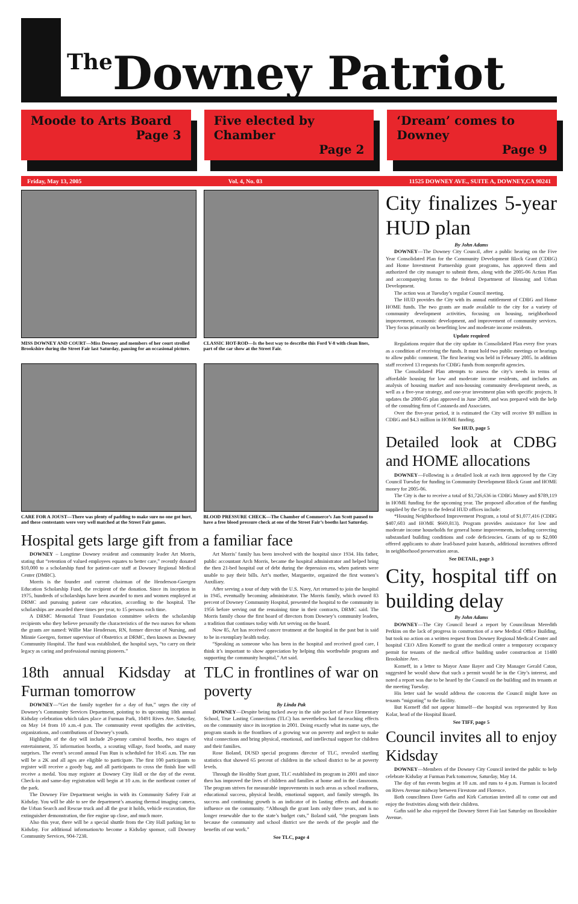The Downey Patriot
Moode to Arts Board
Page 3
Five elected by Chamber
Page 2
‘Dream’ comes to Downey
Page 9
Friday, May 13, 2005 Vol. 4, No. 03 11525 DOWNEY AVE., SUITE A, DOWNEY,CA 90241
MISS DOWNEY AND COURT—Miss Downey and members of her court strolled Brookshire during the Street Fair last Saturday, pausing for an occasional picture.
CLASSIC HOT-ROD—Is the best way to describe this Ford V-8 with clean lines, part of the car show at the Street Fair.
CARE FOR A JOUST—There was plenty of padding to make sure no one got hurt, and these contestants were very well matched at the Street Fair games.
BLOOD PRESSURE CHECK—The Chamber of Commerce’s Jan Scott paused to have a free blood pressure check at one of the Street Fair’s booths last Saturday.
Hospital gets large gift from a familiar face
DOWNEY – Longtime Downey resident and community leader Art Morris, stating that “retention of valued employees equates to better care,” recently donated $10,000 to a scholarship fund for patient-care staff at Downey Regional Medical Center (DMRC).
Morris is the founder and current chairman of the Henderson-Goergen Education Scholarship Fund, the recipient of the donation. Since its inception in 1975, hundreds of scholarships have been awarded to men and women employed at DRMC and pursuing patient care education, according to the hospital. The scholarships are awarded three times per year, to 15 persons each time.
A DRMC Memorial Trust Foundation committee selects the scholarship recipients who they believe personify the characteristics of the two nurses for whom the grants are named: Willie Mae Henderson, RN, former director of Nursing, and Minnie Goergen, former supervisor of Obstetrics at DRMC, then known as Downey Community Hospital. The fund was established, the hospital says, “to carry on their legacy as caring and professional nursing pioneers.”
Art Morris’ family has been involved with the hospital since 1934. His father, public accountant Arch Morris, became the hospital administrator and helped bring the then 21-bed hospital out of debt during the depression era, when patients were unable to pay their bills. Art’s mother, Marguerite, organized the first women’s Auxiliary.
After serving a tour of duty with the U.S. Navy, Art returned to join the hospital in 1945, eventually becoming administrator. The Morris family, which owned 83 percent of Downey Community Hospital, presented the hospital to the community in 1956 before serving out the remaining time in their contracts, DRMC said. The Morris family chose the first board of directors from Downey’s community leaders, a tradition that continues today with Art serving on the board.
Now 85, Art has received cancer treatment at the hospital in the past but is said to be in exemplary health today.
“Speaking as someone who has been in the hospital and received good care, I think it’s important to show appreciation by helping this worthwhile program and supporting the community hospital,” Art said.
18th annual Kidsday at Furman tomorrow
DOWNEY—“Get the family together for a day of fun,” urges the city of Downey’s Community Services Department, pointing to its upcoming 18th annual Kidsday celebration which takes place at Furman Park, 10491 Rives Ave. Saturday, on May 14 from 10 a.m.-4 p.m. The community event spotlights the activities, organizations, and contributions of Downey’s youth.
Highlights of the day will include 20-penny carnival booths, two stages of entertainment, 35 information booths, a scouting village, food booths, and many surprises. The event’s second annual Fun Run is scheduled for 10:45 a.m. The run will be a 2K and all ages are eligible to participate. The first 100 participants to register will receive a goody bag, and all participants to cross the finish line will receive a medal. You may register at Downey City Hall or the day of the event. Check-in and same-day registration will begin at 10 a.m. in the northeast corner of the park.
The Downey Fire Department weighs in with its Community Safety Fair at Kidsday. You will be able to see the department’s amazing thermal imaging camera, the Urban Search and Rescue truck and all the gear it holds, vehicle excavation, fire extinguisher demonstration, the fire engine up close, and much more.
Also this year, there will be a special shuttle from the City Hall parking lot to Kidsday. For additional information/to become a Kidsday sponsor, call Downey Community Services, 904-7238.
TLC in frontlines of war on poverty
By Linda Pak
DOWNEY—Despite being tucked away in the side pocket of Pace Elementary School, True Lasting Connections (TLC) has nevertheless had far-reaching effects on the community since its inception in 2001. Doing exactly what its name says, the program stands in the frontlines of a growing war on poverty and neglect to make vital connections and bring physical, emotional, and intellectual support for children and their families.
Rose Boland, DUSD special programs director of TLC, revealed startling statistics that showed 65 percent of children in the school district to be at poverty levels.
Through the Healthy Start grant, TLC established its program in 2001 and since then has improved the lives of children and families at home and in the classroom. The program strives for measurable improvements in such areas as school readiness, educational success, physical health, emotional support, and family strength. Its success and continuing growth is an indicator of its lasting effects and dramatic influence on the community. “Although the grant lasts only three years, and is no longer renewable due to the state’s budget cuts,” Boland said, “the program lasts because the community and school district see the needs of the people and the benefits of our work.”
See TLC, page 4
City finalizes 5-year HUD plan
By John Adams
DOWNEY—The Downey City Council, after a public hearing on the Five Year Consolidated Plan for the Community Development Block Grant (CDBG) and Home Investment Partnership grant programs, has approved them and authorized the city manager to submit them, along with the 2005-06 Action Plan and accompanying forms to the federal Department of Housing and Urban Development.
The action was at Tuesday’s regular Council meeting.
The HUD provides the City with its annual entitlement of CDBG and Home HOME funds. The two grants are made available to the city for a variety of community development activities, focusing on housing, neighborhood improvement, economic development, and improvement of community services. They focus primarily on benefiting low and moderate income residents.
Update required
Regulations require that the city update its Consolidated Plan every five years as a condition of receiving the funds. It must hold two public meetings or hearings to allow public comment. The first hearing was held in February 2005. In addition staff received 13 requests for CDBG funds from nonprofit agencies.
The Consolidated Plan attempts to assess the city’s needs in terms of affordable housing for low and moderate income residents, and includes an analysis of housing market and non-housing community development needs, as well as a five-year strategy, and one-year investment plan with specific projects. It updates the 2000-05 plan approved in June 2000, and was prepared with the help of the consulting firm of Castaneda and Associates.
Over the five-year period, it is estimated the City will receive $9 million in CDBG and $4.3 million in HOME funding.
See HUD, page 5
Detailed look at CDBG and HOME allocations
DOWNEY—Following is a detailed look at each item approved by the City Council Tuesday for funding in Community Development Block Grant and HOME money for 2005-06.
The City is due to receive a total of $1,726,636 in CDBG Money and $789,119 in HOME funding for the upcoming year. The proposed allocation of the funding supplied by the City to the federal HUD offices include:
*Housing Neighborhood Improvement Program, a total of $1,077,416 (CDBG $407,603 and HOME $669,813). Program provides assistance for low and moderate income households for general home improvements, including correcting substandard building conditions and code deficiencies. Grants of up to $2,000 offered applicants to abate lead-based paint hazards, additional incentives offered in neighborhood preservation areas.
See DETAIL, page 3
City, hospital tiff on building delay
By John Adams
DOWNEY—The City Council heard a report by Councilman Meredith Perkins on the lack of progress in construction of a new Medical Office Building, but took no action on a written request from Downey Regional Medical Center and hospital CEO Allen Korneff to grant the medical center a temporary occupancy permit for tenants of the medical office building under construction at 11480 Brookshire Ave.
Korneff, in a letter to Mayor Anne Bayer and City Manager Gerald Caton, suggested he would show that such a permit would be in the City’s interest, and noted a report was due to be heard by the Council on the building and its tenants at the meeting Tuesday.
His letter said he would address the concerns the Council might have on tenants “migrating” to the facility.
But Korneff did not appear himself—the hospital was represented by Ron Kolar, head of the Hospital Board.
See TIFF, page 5
Council invites all to enjoy Kidsday
DOWNEY—Members of the Downey City Council invited the public to help celebrate Kidsday at Furman Park tomorrow, Saturday, May 14.
The day of fun events begins at 10 a.m. and runs to 4 p.m. Furman is located on Rives Avenue midway between Firestone and Florence.
Both councilmen Dave Gafin and Kirk Cartozian invited all to come out and enjoy the festivities along with their children.
Gafin said he also enjoyed the Downey Street Fair last Saturday on Brookshire Avenue.